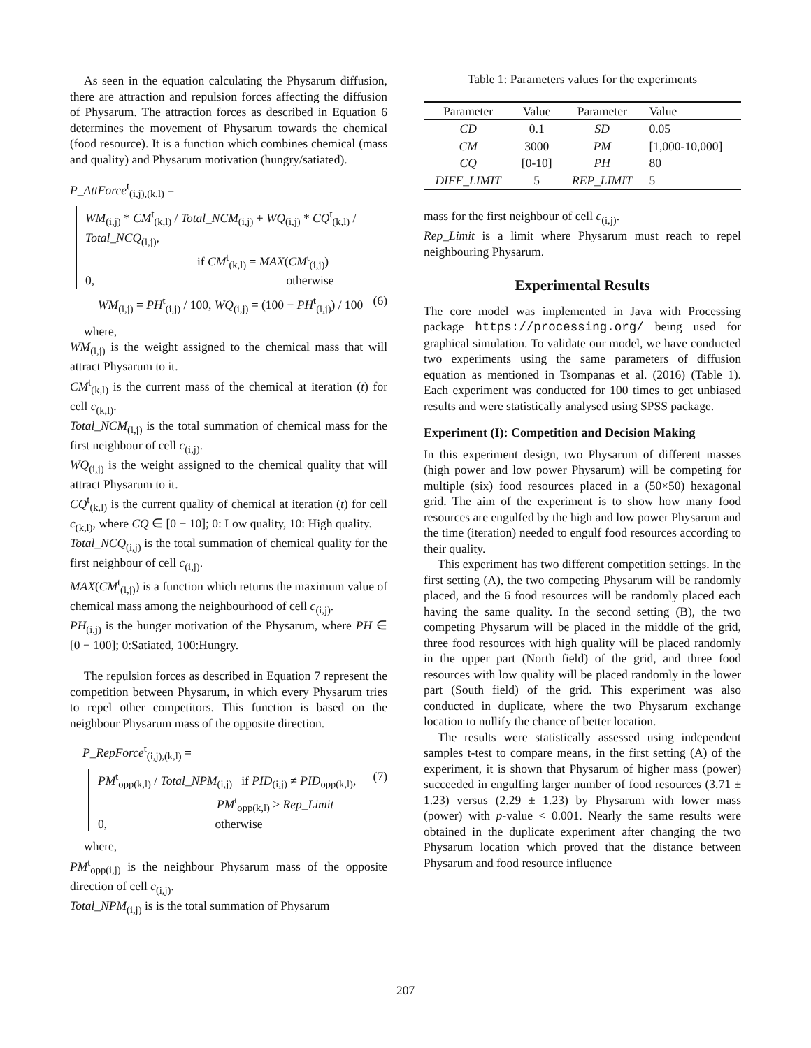As seen in the equation calculating the Physarum diffusion, there are attraction and repulsion forces affecting the diffusion of Physarum. The attraction forces as described in Equation 6 determines the movement of Physarum towards the chemical (food resource). It is a function which combines chemical (mass and quality) and Physarum motivation (hungry/satiated).
P_AttForce<sup>t</sup><sub>(i,j),(k,l)</sub> =
WM<sub>(i,j)</sub> * CM<sup>t</sup><sub>(k,l)</sub> / Total_NCM<sub>(i,j)</sub> + WQ<sub>(i,j)</sub> * CQ<sup>t</sup><sub>(k,l)</sub> / Total_NCQ<sub>(i,j)</sub>,
if CM<sup>t</sup><sub>(k,l)</sub> = MAX(CM<sup>t</sup><sub>(i,j)</sub>)
0, otherwise
(6) WM<sub>(i,j)</sub> = PH<sup>t</sup><sub>(i,j)</sub> / 100, WQ<sub>(i,j)</sub> = (100 − PH<sup>t</sup><sub>(i,j)</sub>) / 100
where,
WM<sub>(i,j)</sub> is the weight assigned to the chemical mass that will attract Physarum to it.
CM<sup>t</sup><sub>(k,l)</sub> is the current mass of the chemical at iteration (t) for cell c<sub>(k,l)</sub>.
Total_NCM<sub>(i,j)</sub> is the total summation of chemical mass for the first neighbour of cell c<sub>(i,j)</sub>.
WQ<sub>(i,j)</sub> is the weight assigned to the chemical quality that will attract Physarum to it.
CQ<sup>t</sup><sub>(k,l)</sub> is the current quality of chemical at iteration (t) for cell c<sub>(k,l)</sub>, where CQ ∈ [0 − 10]; 0: Low quality, 10: High quality.
Total_NCQ<sub>(i,j)</sub> is the total summation of chemical quality for the first neighbour of cell c<sub>(i,j)</sub>.
MAX(CM<sup>t</sup><sub>(i,j)</sub>) is a function which returns the maximum value of chemical mass among the neighbourhood of cell c<sub>(i,j)</sub>.
PH<sub>(i,j)</sub> is the hunger motivation of the Physarum, where PH ∈ [0 − 100]; 0:Satiated, 100:Hungry.
The repulsion forces as described in Equation 7 represent the competition between Physarum, in which every Physarum tries to repel other competitors. This function is based on the neighbour Physarum mass of the opposite direction.
P_RepForce<sup>t</sup><sub>(i,j),(k,l)</sub> =
(7)
PM<sup>t</sup><sub>opp(k,l)</sub> / Total_NPM<sub>(i,j)</sub> if PID<sub>(i,j)</sub> ≠ PID<sub>opp(k,l)</sub>,
PM<sup>t</sup><sub>opp(k,l)</sub> > Rep_Limit
0, otherwise
where,
PM<sup>t</sup><sub>opp(i,j)</sub> is the neighbour Physarum mass of the opposite direction of cell c<sub>(i,j)</sub>.
Total_NPM<sub>(i,j)</sub> is is the total summation of Physarum
Table 1: Parameters values for the experiments
| Parameter | Value | Parameter | Value |
| --- | --- | --- | --- |
| CD | 0.1 | SD | 0.05 |
| CM | 3000 | PM | [1,000-10,000] |
| CQ | [0-10] | PH | 80 |
| DIFF_LIMIT | 5 | REP_LIMIT | 5 |
mass for the first neighbour of cell c<sub>(i,j)</sub>.
Rep_Limit is a limit where Physarum must reach to repel neighbouring Physarum.
Experimental Results
The core model was implemented in Java with Processing package https://processing.org/ being used for graphical simulation. To validate our model, we have conducted two experiments using the same parameters of diffusion equation as mentioned in Tsompanas et al. (2016) (Table 1). Each experiment was conducted for 100 times to get unbiased results and were statistically analysed using SPSS package.
Experiment (I): Competition and Decision Making
In this experiment design, two Physarum of different masses (high power and low power Physarum) will be competing for multiple (six) food resources placed in a (50×50) hexagonal grid. The aim of the experiment is to show how many food resources are engulfed by the high and low power Physarum and the time (iteration) needed to engulf food resources according to their quality.
This experiment has two different competition settings. In the first setting (A), the two competing Physarum will be randomly placed, and the 6 food resources will be randomly placed each having the same quality. In the second setting (B), the two competing Physarum will be placed in the middle of the grid, three food resources with high quality will be placed randomly in the upper part (North field) of the grid, and three food resources with low quality will be placed randomly in the lower part (South field) of the grid. This experiment was also conducted in duplicate, where the two Physarum exchange location to nullify the chance of better location.
The results were statistically assessed using independent samples t-test to compare means, in the first setting (A) of the experiment, it is shown that Physarum of higher mass (power) succeeded in engulfing larger number of food resources (3.71 ± 1.23) versus (2.29 ± 1.23) by Physarum with lower mass (power) with p-value < 0.001. Nearly the same results were obtained in the duplicate experiment after changing the two Physarum location which proved that the distance between Physarum and food resource influence
207